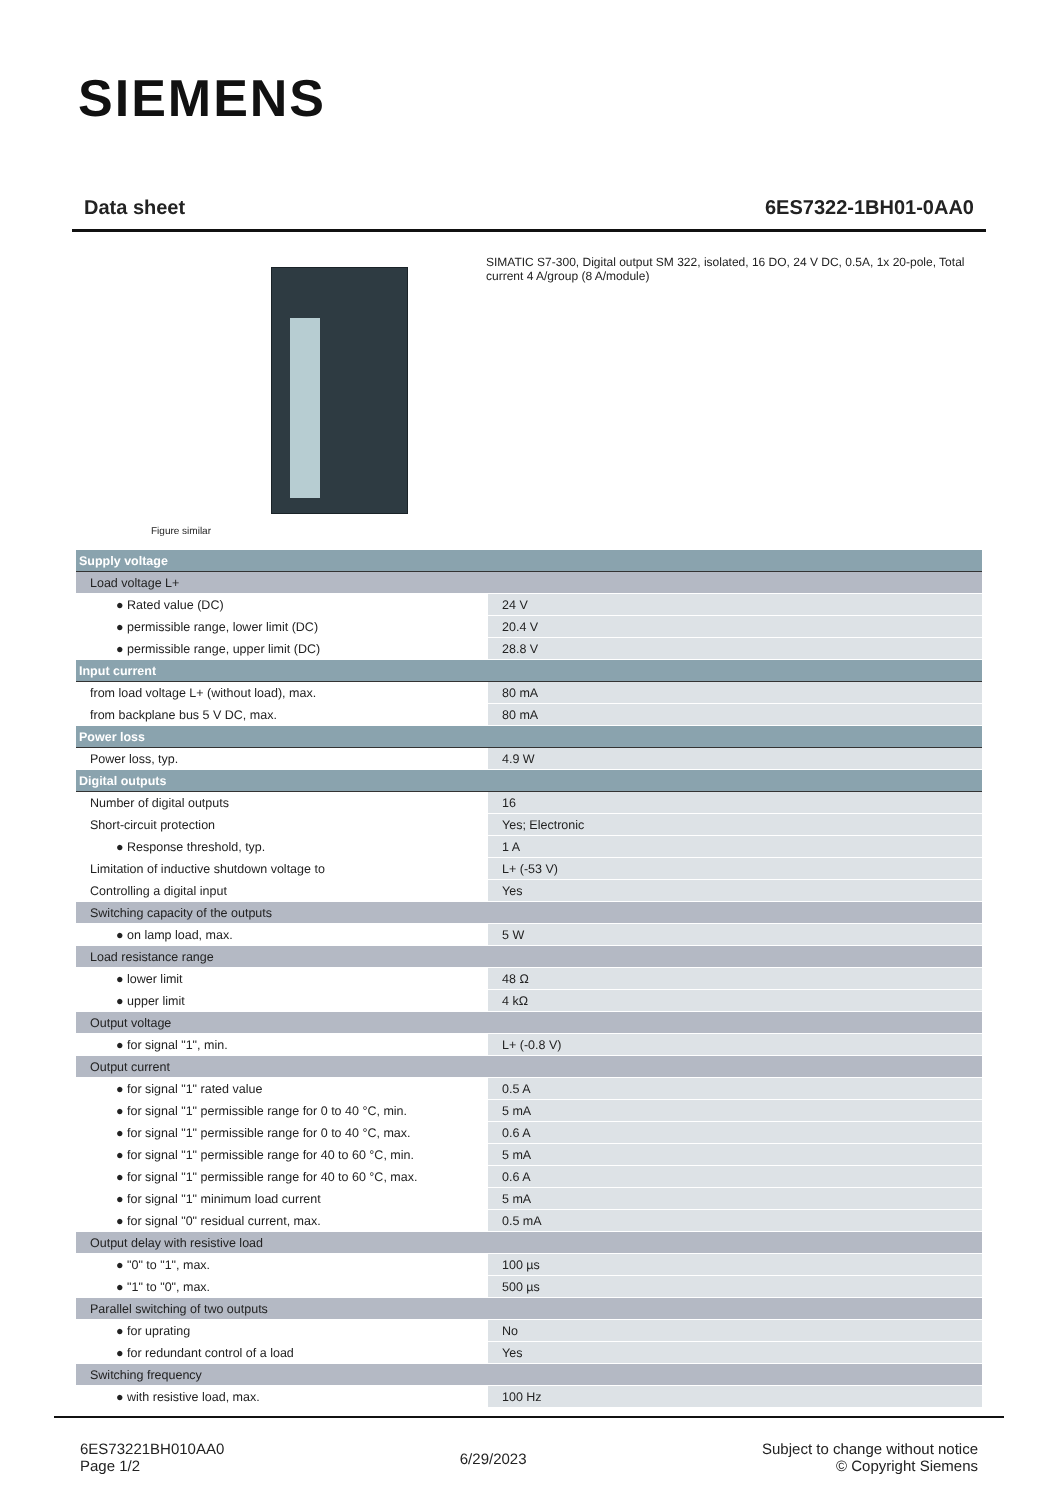SIEMENS
Data sheet 6ES7322-1BH01-0AA0
Figure similar
SIMATIC S7-300, Digital output SM 322, isolated, 16 DO, 24 V DC, 0.5A, 1x 20-pole, Total current 4 A/group (8 A/module)
| Supply voltage | |
| Load voltage L+ | |
| ● Rated value (DC) | 24 V |
| ● permissible range, lower limit (DC) | 20.4 V |
| ● permissible range, upper limit (DC) | 28.8 V |
| Input current | |
| from load voltage L+ (without load), max. | 80 mA |
| from backplane bus 5 V DC, max. | 80 mA |
| Power loss | |
| Power loss, typ. | 4.9 W |
| Digital outputs | |
| Number of digital outputs | 16 |
| Short-circuit protection | Yes; Electronic |
| ● Response threshold, typ. | 1 A |
| Limitation of inductive shutdown voltage to | L+ (-53 V) |
| Controlling a digital input | Yes |
| Switching capacity of the outputs | |
| ● on lamp load, max. | 5 W |
| Load resistance range | |
| ● lower limit | 48 Ω |
| ● upper limit | 4 kΩ |
| Output voltage | |
| ● for signal "1", min. | L+ (-0.8 V) |
| Output current | |
| ● for signal "1" rated value | 0.5 A |
| ● for signal "1" permissible range for 0 to 40 °C, min. | 5 mA |
| ● for signal "1" permissible range for 0 to 40 °C, max. | 0.6 A |
| ● for signal "1" permissible range for 40 to 60 °C, min. | 5 mA |
| ● for signal "1" permissible range for 40 to 60 °C, max. | 0.6 A |
| ● for signal "1" minimum load current | 5 mA |
| ● for signal "0" residual current, max. | 0.5 mA |
| Output delay with resistive load | |
| ● "0" to "1", max. | 100 µs |
| ● "1" to "0", max. | 500 µs |
| Parallel switching of two outputs | |
| ● for uprating | No |
| ● for redundant control of a load | Yes |
| Switching frequency | |
| ● with resistive load, max. | 100 Hz |
6ES73221BH010AA0
Page 1/2
6/29/2023
Subject to change without notice
© Copyright Siemens